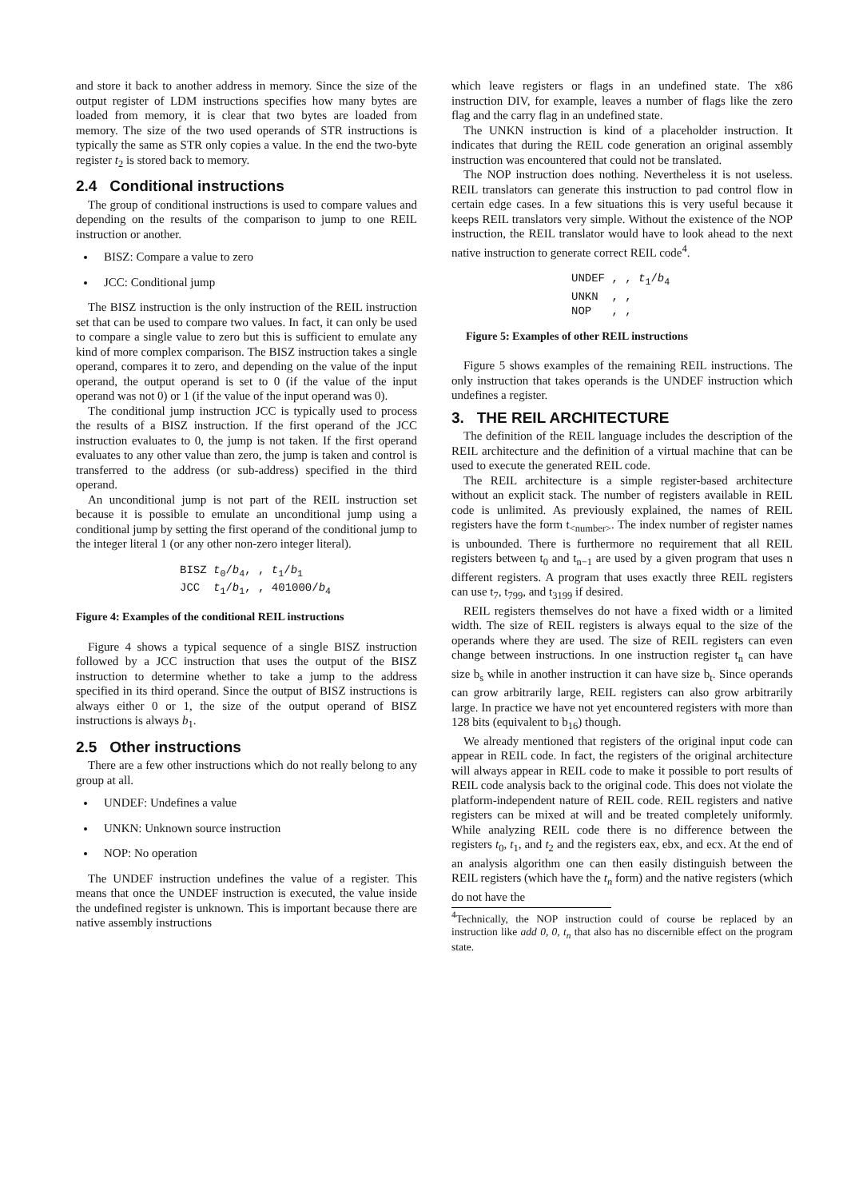and store it back to another address in memory. Since the size of the output register of LDM instructions specifies how many bytes are loaded from memory, it is clear that two bytes are loaded from memory. The size of the two used operands of STR instructions is typically the same as STR only copies a value. In the end the two-byte register t<sub>2</sub> is stored back to memory.
2.4 Conditional instructions
The group of conditional instructions is used to compare values and depending on the results of the comparison to jump to one REIL instruction or another.
BISZ: Compare a value to zero
JCC: Conditional jump
The BISZ instruction is the only instruction of the REIL instruction set that can be used to compare two values. In fact, it can only be used to compare a single value to zero but this is sufficient to emulate any kind of more complex comparison. The BISZ instruction takes a single operand, compares it to zero, and depending on the value of the input operand, the output operand is set to 0 (if the value of the input operand was not 0) or 1 (if the value of the input operand was 0).
The conditional jump instruction JCC is typically used to process the results of a BISZ instruction. If the first operand of the JCC instruction evaluates to 0, the jump is not taken. If the first operand evaluates to any other value than zero, the jump is taken and control is transferred to the address (or sub-address) specified in the third operand.
An unconditional jump is not part of the REIL instruction set because it is possible to emulate an unconditional jump using a conditional jump by setting the first operand of the conditional jump to the integer literal 1 (or any other non-zero integer literal).
BISZ t0/b4, , t1/b1
JCC  t1/b1, , 401000/b4
Figure 4: Examples of the conditional REIL instructions
Figure 4 shows a typical sequence of a single BISZ instruction followed by a JCC instruction that uses the output of the BISZ instruction to determine whether to take a jump to the address specified in its third operand. Since the output of BISZ instructions is always either 0 or 1, the size of the output operand of BISZ instructions is always b<sub>1</sub>.
2.5 Other instructions
There are a few other instructions which do not really belong to any group at all.
UNDEF: Undefines a value
UNKN: Unknown source instruction
NOP: No operation
The UNDEF instruction undefines the value of a register. This means that once the UNDEF instruction is executed, the value inside the undefined register is unknown. This is important because there are native assembly instructions
which leave registers or flags in an undefined state. The x86 instruction DIV, for example, leaves a number of flags like the zero flag and the carry flag in an undefined state.
The UNKN instruction is kind of a placeholder instruction. It indicates that during the REIL code generation an original assembly instruction was encountered that could not be translated.
The NOP instruction does nothing. Nevertheless it is not useless. REIL translators can generate this instruction to pad control flow in certain edge cases. In a few situations this is very useful because it keeps REIL translators very simple. Without the existence of the NOP instruction, the REIL translator would have to look ahead to the next native instruction to generate correct REIL code<sup>4</sup>.
UNDEF , , t1/b4
UNKN  , ,
NOP   , ,
Figure 5: Examples of other REIL instructions
Figure 5 shows examples of the remaining REIL instructions. The only instruction that takes operands is the UNDEF instruction which undefines a register.
3. THE REIL ARCHITECTURE
The definition of the REIL language includes the description of the REIL architecture and the definition of a virtual machine that can be used to execute the generated REIL code.
The REIL architecture is a simple register-based architecture without an explicit stack. The number of registers available in REIL code is unlimited. As previously explained, the names of REIL registers have the form t<sub><number></sub>. The index number of register names is unbounded. There is furthermore no requirement that all REIL registers between t<sub>0</sub> and t<sub>n−1</sub> are used by a given program that uses n different registers. A program that uses exactly three REIL registers can use t<sub>7</sub>, t<sub>799</sub>, and t<sub>3199</sub> if desired.
REIL registers themselves do not have a fixed width or a limited width. The size of REIL registers is always equal to the size of the operands where they are used. The size of REIL registers can even change between instructions. In one instruction register t<sub>n</sub> can have size b<sub>s</sub> while in another instruction it can have size b<sub>t</sub>. Since operands can grow arbitrarily large, REIL registers can also grow arbitrarily large. In practice we have not yet encountered registers with more than 128 bits (equivalent to b<sub>16</sub>) though.
We already mentioned that registers of the original input code can appear in REIL code. In fact, the registers of the original architecture will always appear in REIL code to make it possible to port results of REIL code analysis back to the original code. This does not violate the platform-independent nature of REIL code. REIL registers and native registers can be mixed at will and be treated completely uniformly. While analyzing REIL code there is no difference between the registers t<sub>0</sub>, t<sub>1</sub>, and t<sub>2</sub> and the registers eax, ebx, and ecx. At the end of an analysis algorithm one can then easily distinguish between the REIL registers (which have the t<sub>n</sub> form) and the native registers (which do not have the
<sup>4</sup> Technically, the NOP instruction could of course be replaced by an instruction like add 0, 0, t<sub>n</sub> that also has no discernible effect on the program state.